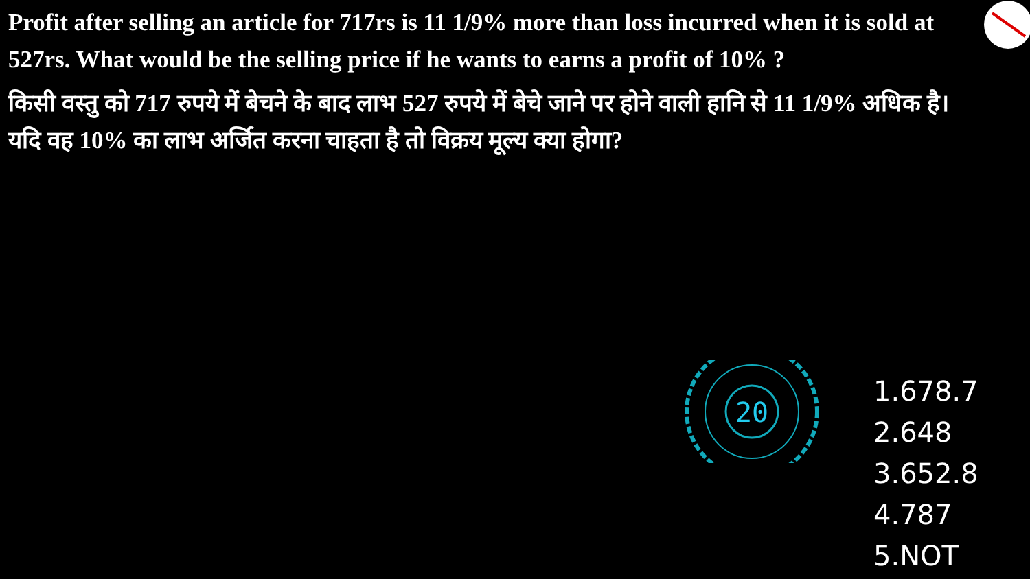Profit after selling an article for 717rs is 11 1/9% more than loss incurred when it is sold at 527rs. What would be the selling price if he wants to earns a profit of 10% ?
किसी वस्तु को 717 रुपये में बेचने के बाद लाभ 527 रुपये में बेचे जाने पर होने वाली हानि से 11 1/9% अधिक है। यदि वह 10% का लाभ अर्जित करना चाहता है तो विक्रय मूल्य क्या होगा?
20
1.678.7
2.648
3.652.8
4.787
5.NOT